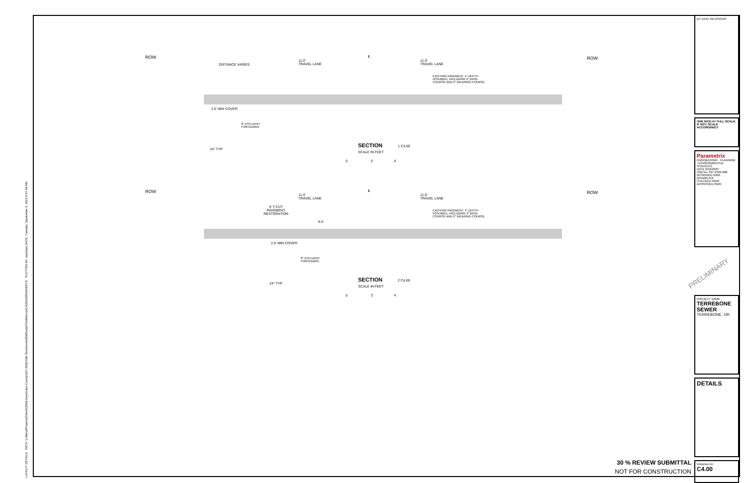LAYOUT: DETAILS PATH: U:\Bend\Projects\Clients\2509-Deschutes County\297-2509-008 TerrebonneWWStudyPH2\99Svcs\CADD\DWG\SHEETS PLOTTED BY: weybrjes DATE: Tuesday, September 5, 2023 8:47:49 AM
ROW
DISTANCE VARIES
11.0'
TRAVEL LANE
℄
11.0'
TRAVEL LANE
ROW
EXISTING PAVEMENT, 4" DEPTH
ASSUMED, INCLUDING 2" BASE
COURSE AND 2" WEARING COURSE
2.5' MIN COVER
8" EFFLUENT
FORCEMAIN
24" TYP
SECTION 1 C4.00
SCALE IN FEET
0 2' 4'
ROW
11.0'
TRAVEL LANE
℄
11.0'
TRAVEL LANE
ROW
6' T-CUT
PAVEMENT
RESTORATION
8.5'
EXISTING PAVEMENT, 4" DEPTH
ASSUMED, INCLUDING 2" BASE
COURSE AND 2" WEARING COURSE
2.5' MIN COVER
8" EFFLUENT
FORCEMAIN
24" TYP
SECTION 2 C4.00
SCALE IN FEET
0 2' 4'
BY DATE REVISIONS
ONE INCH AT FULL SCALE. IF NOT, SCALE ACCORDINGLY
Parametrix
ENGINEERING . PLANNING . ENVIRONMENTAL SCIENCES
DATE 8/10/2023
JOB No. 297-2509-008
DESIGNED RWR
DRAWN MJI
CHECKED RWR
APPROVED RWR
PRELIMINARY
PROJECT NAME
TERREBONE SEWER
TERREBONE, OR
DETAILS
DRAWING NO.
C4.00
30 % REVIEW SUBMITTAL
NOT FOR CONSTRUCTION